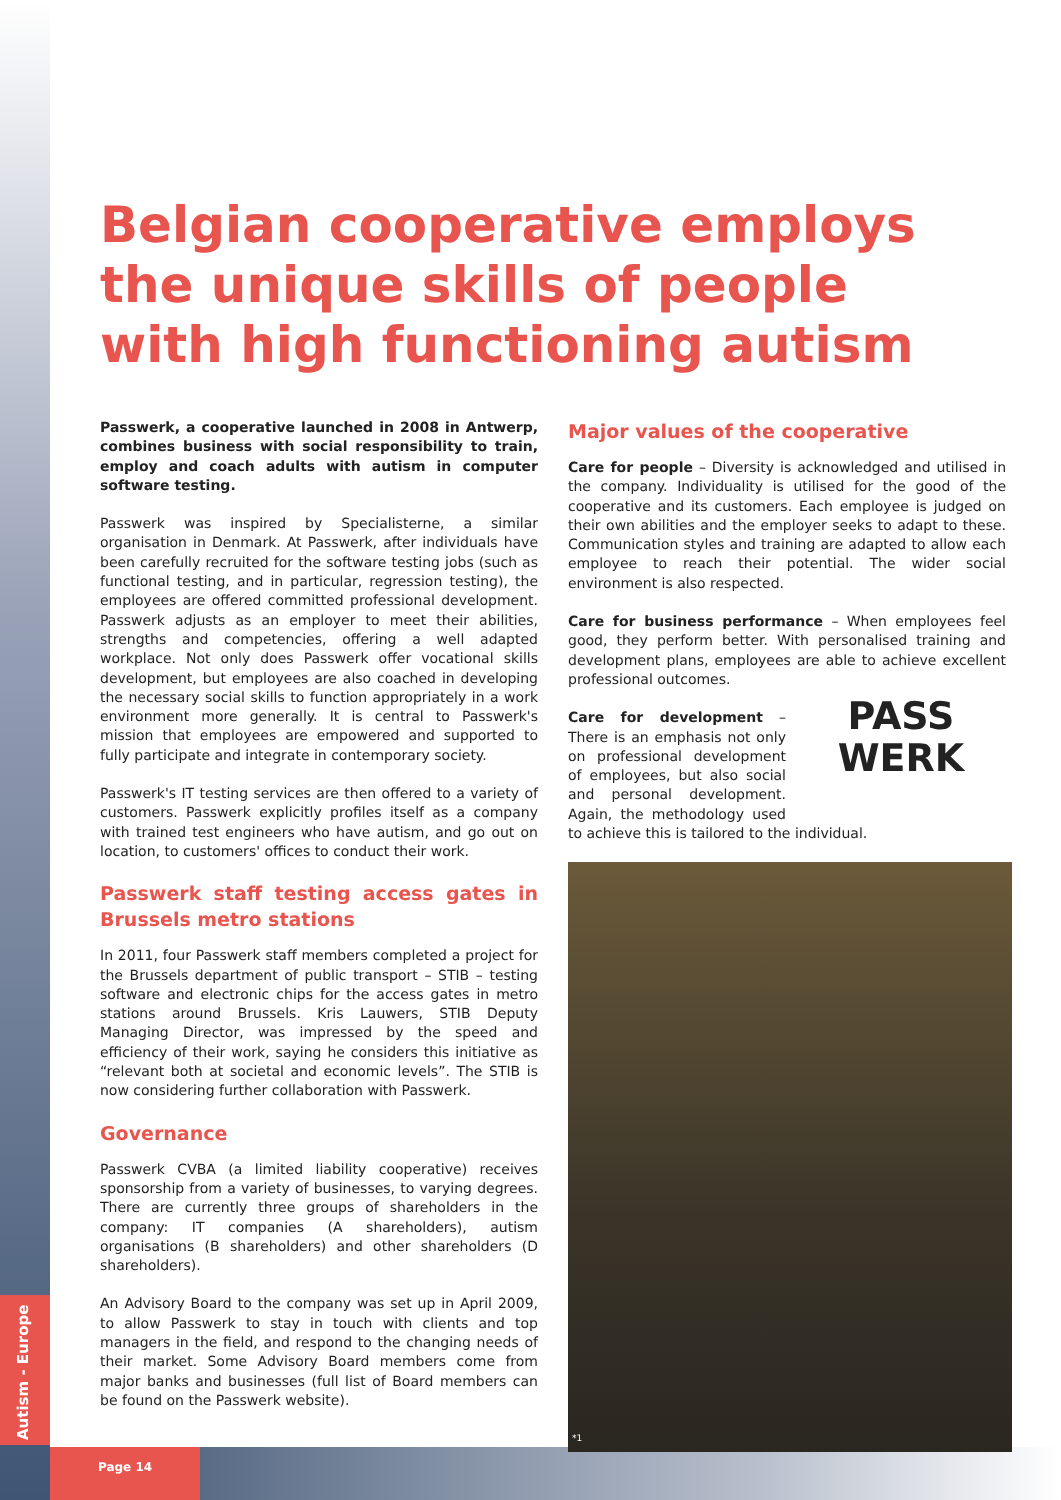Autism - Europe
Page 14
Belgian cooperative employs the unique skills of people with high functioning autism
Passwerk, a cooperative launched in 2008 in Antwerp, combines business with social responsibility to train, employ and coach adults with autism in computer software testing.
Passwerk was inspired by Specialisterne, a similar organisation in Denmark. At Passwerk, after individuals have been carefully recruited for the software testing jobs (such as functional testing, and in particular, regression testing), the employees are offered committed professional development. Passwerk adjusts as an employer to meet their abilities, strengths and competencies, offering a well adapted workplace. Not only does Passwerk offer vocational skills development, but employees are also coached in developing the necessary social skills to function appropriately in a work environment more generally. It is central to Passwerk's mission that employees are empowered and supported to fully participate and integrate in contemporary society.
Passwerk's IT testing services are then offered to a variety of customers. Passwerk explicitly profiles itself as a company with trained test engineers who have autism, and go out on location, to customers' offices to conduct their work.
Passwerk staff testing access gates in Brussels metro stations
In 2011, four Passwerk staff members completed a project for the Brussels department of public transport – STIB – testing software and electronic chips for the access gates in metro stations around Brussels. Kris Lauwers, STIB Deputy Managing Director, was impressed by the speed and efficiency of their work, saying he considers this initiative as “relevant both at societal and economic levels”. The STIB is now considering further collaboration with Passwerk.
Governance
Passwerk CVBA (a limited liability cooperative) receives sponsorship from a variety of businesses, to varying degrees. There are currently three groups of shareholders in the company: IT companies (A shareholders), autism organisations (B shareholders) and other shareholders (D shareholders).
An Advisory Board to the company was set up in April 2009, to allow Passwerk to stay in touch with clients and top managers in the field, and respond to the changing needs of their market. Some Advisory Board members come from major banks and businesses (full list of Board members can be found on the Passwerk website).
Major values of the cooperative
Care for people – Diversity is acknowledged and utilised in the company. Individuality is utilised for the good of the cooperative and its customers. Each employee is judged on their own abilities and the employer seeks to adapt to these. Communication styles and training are adapted to allow each employee to reach their potential. The wider social environment is also respected.
Care for business performance – When employees feel good, they perform better. With personalised training and development plans, employees are able to PASS
WERK achieve excellent professional outcomes.
Care for development – There is an emphasis not only on professional development of employees, but also social and personal development. Again, the methodology used to achieve this is tailored to the individual.
*1